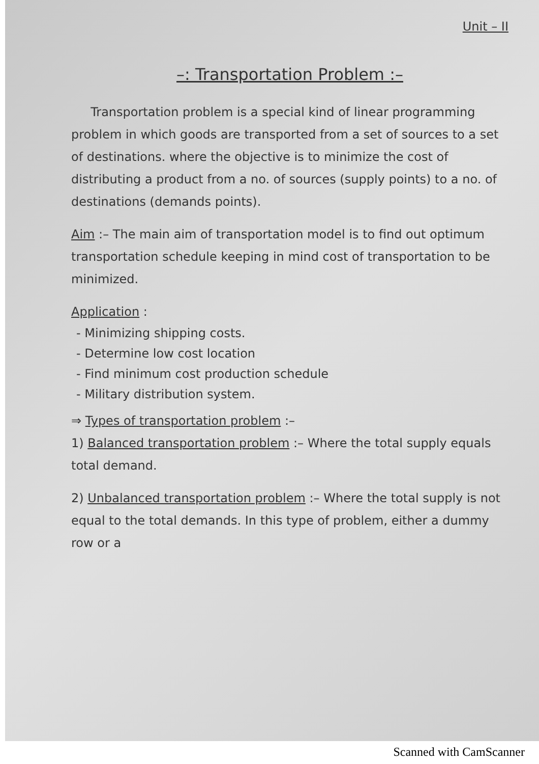Unit – II
–: Transportation Problem :–
Transportation problem is a special kind of linear programming problem in which goods are transported from a set of sources to a set of destinations. where the objective is to minimize the cost of distributing a product from a no. of sources (supply points) to a no. of destinations (demands points).
Aim :– The main aim of transportation model is to find out optimum transportation schedule keeping in mind cost of transportation to be minimized.
Application :
- Minimizing shipping costs.
- Determine low cost location
- Find minimum cost production schedule
- Military distribution system.
⇒ Types of transportation problem :–
1) Balanced transportation problem :– Where the total supply equals total demand.
2) Unbalanced transportation problem :– Where the total supply is not equal to the total demands. In this type of problem, either a dummy row or a
Scanned with CamScanner